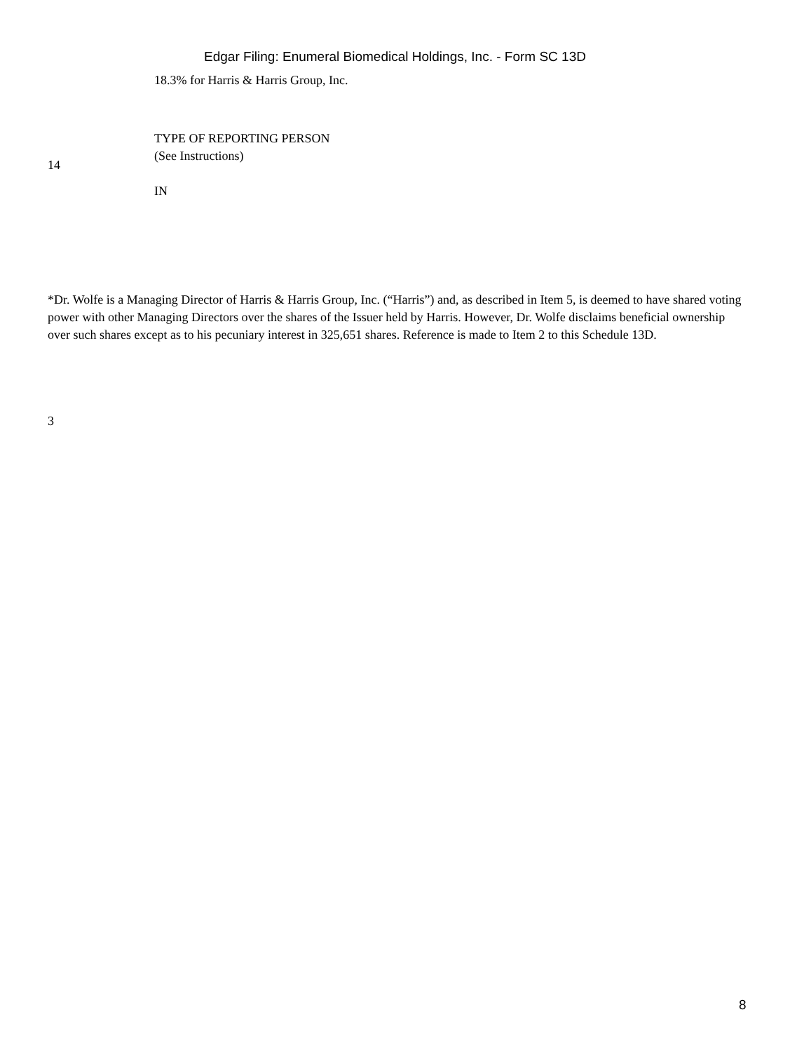Edgar Filing: Enumeral Biomedical Holdings, Inc. - Form SC 13D
| | 18.3% for Harris & Harris Group, Inc. |
| 14 | TYPE OF REPORTING PERSON (See Instructions) IN |
*Dr. Wolfe is a Managing Director of Harris & Harris Group, Inc. (“Harris”) and, as described in Item 5, is deemed to have shared voting power with other Managing Directors over the shares of the Issuer held by Harris. However, Dr. Wolfe disclaims beneficial ownership over such shares except as to his pecuniary interest in 325,651 shares. Reference is made to Item 2 to this Schedule 13D.
3
8